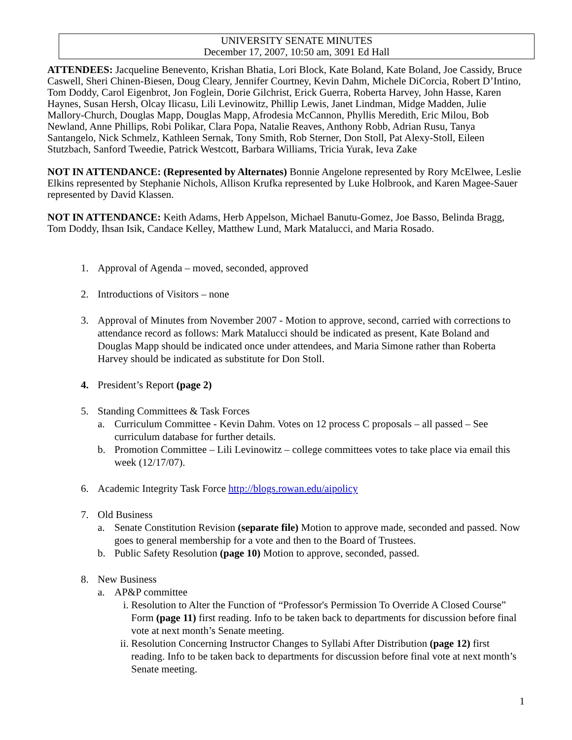UNIVERSITY SENATE MINUTES
December 17, 2007, 10:50 am, 3091 Ed Hall
ATTENDEES: Jacqueline Benevento, Krishan Bhatia, Lori Block, Kate Boland, Kate Boland, Joe Cassidy, Bruce Caswell, Sheri Chinen-Biesen, Doug Cleary, Jennifer Courtney, Kevin Dahm, Michele DiCorcia, Robert D’Intino, Tom Doddy, Carol Eigenbrot, Jon Foglein, Dorie Gilchrist, Erick Guerra, Roberta Harvey, John Hasse, Karen Haynes, Susan Hersh, Olcay Ilicasu, Lili Levinowitz, Phillip Lewis, Janet Lindman, Midge Madden, Julie Mallory-Church, Douglas Mapp, Douglas Mapp, Afrodesia McCannon, Phyllis Meredith, Eric Milou, Bob Newland, Anne Phillips, Robi Polikar, Clara Popa, Natalie Reaves, Anthony Robb, Adrian Rusu, Tanya Santangelo, Nick Schmelz, Kathleen Sernak, Tony Smith, Rob Sterner, Don Stoll, Pat Alexy-Stoll, Eileen Stutzbach, Sanford Tweedie, Patrick Westcott, Barbara Williams, Tricia Yurak, Ieva Zake
NOT IN ATTENDANCE: (Represented by Alternates) Bonnie Angelone represented by Rory McElwee, Leslie Elkins represented by Stephanie Nichols, Allison Krufka represented by Luke Holbrook, and Karen Magee-Sauer represented by David Klassen.
NOT IN ATTENDANCE: Keith Adams, Herb Appelson, Michael Banutu-Gomez, Joe Basso, Belinda Bragg, Tom Doddy, Ihsan Isik, Candace Kelley, Matthew Lund, Mark Matalucci, and Maria Rosado.
1. Approval of Agenda – moved, seconded, approved
2. Introductions of Visitors – none
3. Approval of Minutes from November 2007 - Motion to approve, second, carried with corrections to attendance record as follows: Mark Matalucci should be indicated as present, Kate Boland and Douglas Mapp should be indicated once under attendees, and Maria Simone rather than Roberta Harvey should be indicated as substitute for Don Stoll.
4. President’s Report (page 2)
5. Standing Committees & Task Forces
a. Curriculum Committee - Kevin Dahm. Votes on 12 process C proposals – all passed – See curriculum database for further details.
b. Promotion Committee – Lili Levinowitz – college committees votes to take place via email this week (12/17/07).
6. Academic Integrity Task Force http://blogs.rowan.edu/aipolicy
7. Old Business
a. Senate Constitution Revision (separate file) Motion to approve made, seconded and passed. Now goes to general membership for a vote and then to the Board of Trustees.
b. Public Safety Resolution (page 10) Motion to approve, seconded, passed.
8. New Business
a. AP&P committee
i. Resolution to Alter the Function of “Professor's Permission To Override A Closed Course” Form (page 11) first reading. Info to be taken back to departments for discussion before final vote at next month’s Senate meeting.
ii.
Resolution Concerning Instructor Changes to Syllabi After Distribution (page 12) first reading. Info to be taken back to departments for discussion before final vote at next month’s Senate meeting.
1